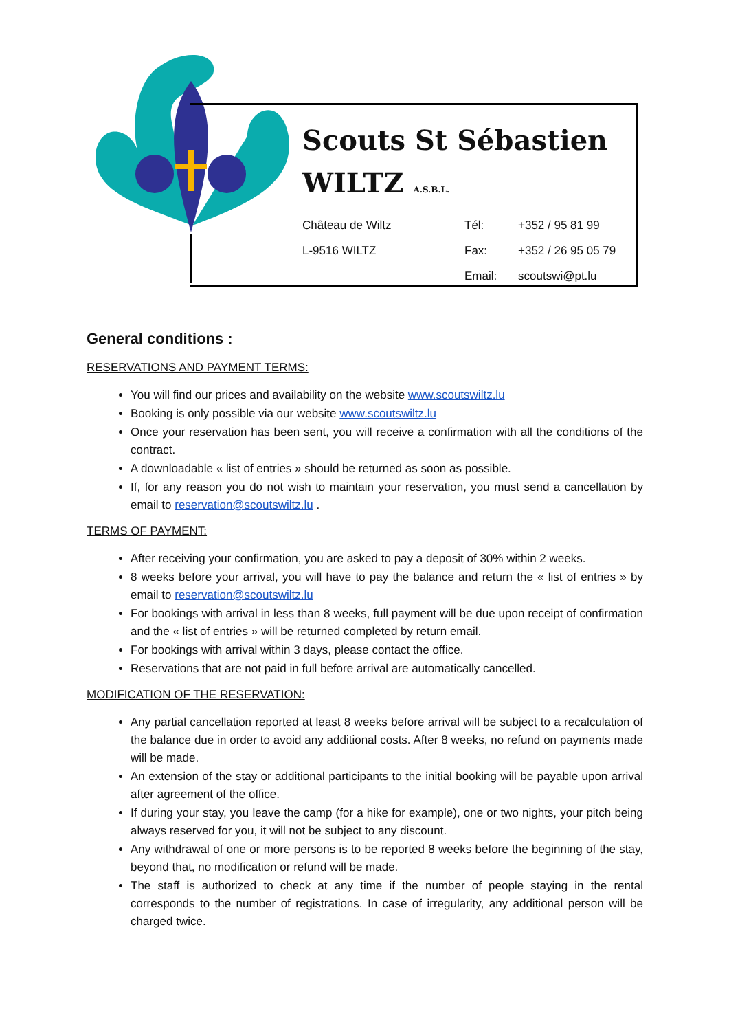Scouts St Sébastien
WILTZ A.S.B.L.
| Château de Wiltz | Tél: | +352 / 95 81 99 |
| L-9516 WILTZ | Fax: | +352 / 26 95 05 79 |
| | Email: | scoutswi@pt.lu |
General conditions :
RESERVATIONS AND PAYMENT TERMS:
You will find our prices and availability on the website www.scoutswiltz.lu
Booking is only possible via our website www.scoutswiltz.lu
Once your reservation has been sent, you will receive a confirmation with all the conditions of the contract.
A downloadable « list of entries » should be returned as soon as possible.
If, for any reason you do not wish to maintain your reservation, you must send a cancellation by email to reservation@scoutswiltz.lu .
TERMS OF PAYMENT:
After receiving your confirmation, you are asked to pay a deposit of 30% within 2 weeks.
8 weeks before your arrival, you will have to pay the balance and return the « list of entries » by email to reservation@scoutswiltz.lu
For bookings with arrival in less than 8 weeks, full payment will be due upon receipt of confirmation and the « list of entries » will be returned completed by return email.
For bookings with arrival within 3 days, please contact the office.
Reservations that are not paid in full before arrival are automatically cancelled.
MODIFICATION OF THE RESERVATION:
Any partial cancellation reported at least 8 weeks before arrival will be subject to a recalculation of the balance due in order to avoid any additional costs. After 8 weeks, no refund on payments made will be made.
An extension of the stay or additional participants to the initial booking will be payable upon arrival after agreement of the office.
If during your stay, you leave the camp (for a hike for example), one or two nights, your pitch being always reserved for you, it will not be subject to any discount.
Any withdrawal of one or more persons is to be reported 8 weeks before the beginning of the stay, beyond that, no modification or refund will be made.
The staff is authorized to check at any time if the number of people staying in the rental corresponds to the number of registrations. In case of irregularity, any additional person will be charged twice.